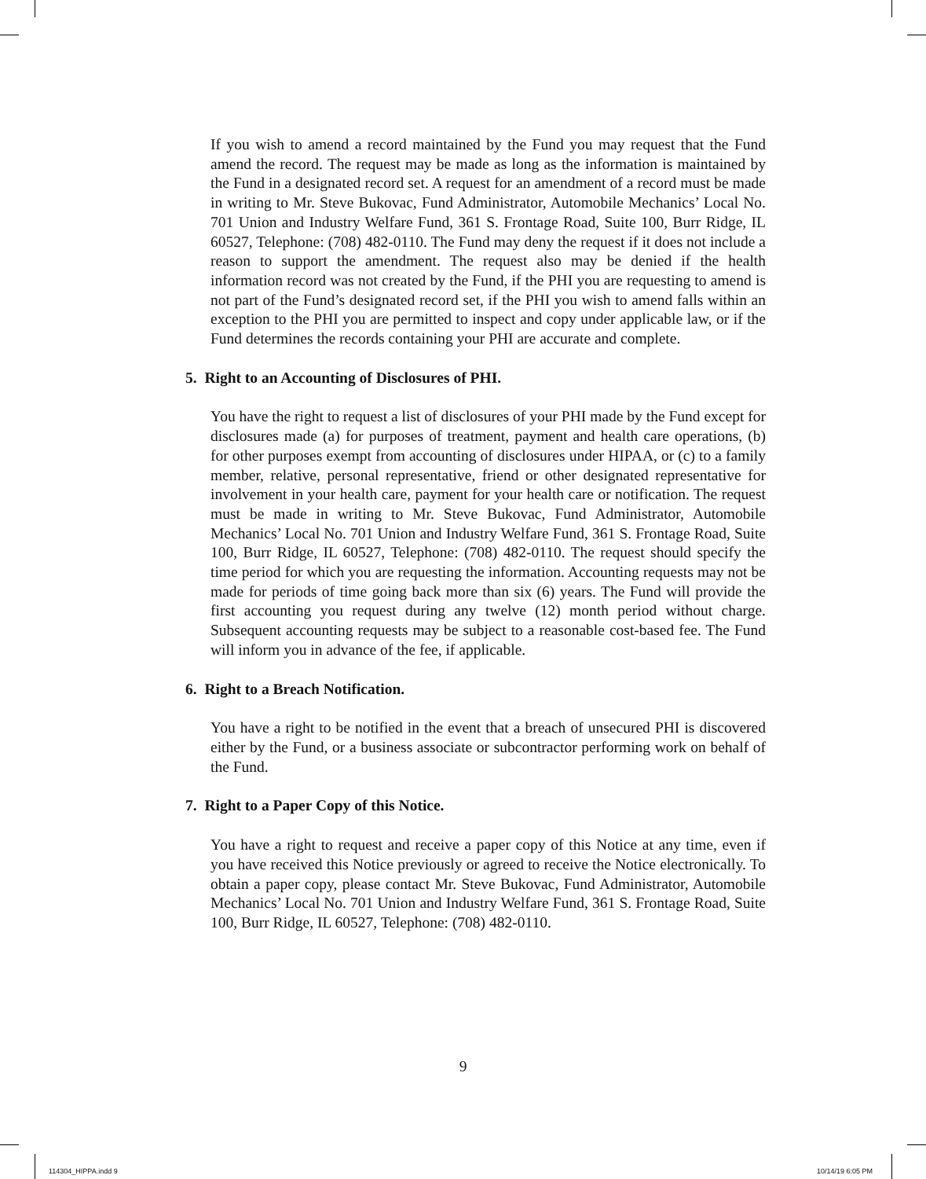If you wish to amend a record maintained by the Fund you may request that the Fund amend the record. The request may be made as long as the information is maintained by the Fund in a designated record set. A request for an amendment of a record must be made in writing to Mr. Steve Bukovac, Fund Administrator, Automobile Mechanics’ Local No. 701 Union and Industry Welfare Fund, 361 S. Frontage Road, Suite 100, Burr Ridge, IL 60527, Telephone: (708) 482-0110. The Fund may deny the request if it does not include a reason to support the amendment. The request also may be denied if the health information record was not created by the Fund, if the PHI you are requesting to amend is not part of the Fund’s designated record set, if the PHI you wish to amend falls within an exception to the PHI you are permitted to inspect and copy under applicable law, or if the Fund determines the records containing your PHI are accurate and complete.
5. Right to an Accounting of Disclosures of PHI.
You have the right to request a list of disclosures of your PHI made by the Fund except for disclosures made (a) for purposes of treatment, payment and health care operations, (b) for other purposes exempt from accounting of disclosures under HIPAA, or (c) to a family member, relative, personal representative, friend or other designated representative for involvement in your health care, payment for your health care or notification. The request must be made in writing to Mr. Steve Bukovac, Fund Administrator, Automobile Mechanics’ Local No. 701 Union and Industry Welfare Fund, 361 S. Frontage Road, Suite 100, Burr Ridge, IL 60527, Telephone: (708) 482-0110. The request should specify the time period for which you are requesting the information. Accounting requests may not be made for periods of time going back more than six (6) years. The Fund will provide the first accounting you request during any twelve (12) month period without charge. Subsequent accounting requests may be subject to a reasonable cost-based fee. The Fund will inform you in advance of the fee, if applicable.
6. Right to a Breach Notification.
You have a right to be notified in the event that a breach of unsecured PHI is discovered either by the Fund, or a business associate or subcontractor performing work on behalf of the Fund.
7. Right to a Paper Copy of this Notice.
You have a right to request and receive a paper copy of this Notice at any time, even if you have received this Notice previously or agreed to receive the Notice electronically. To obtain a paper copy, please contact Mr. Steve Bukovac, Fund Administrator, Automobile Mechanics’ Local No. 701 Union and Industry Welfare Fund, 361 S. Frontage Road, Suite 100, Burr Ridge, IL 60527, Telephone: (708) 482-0110.
9
114304_HIPPA.indd 9 10/14/19 6:05 PM